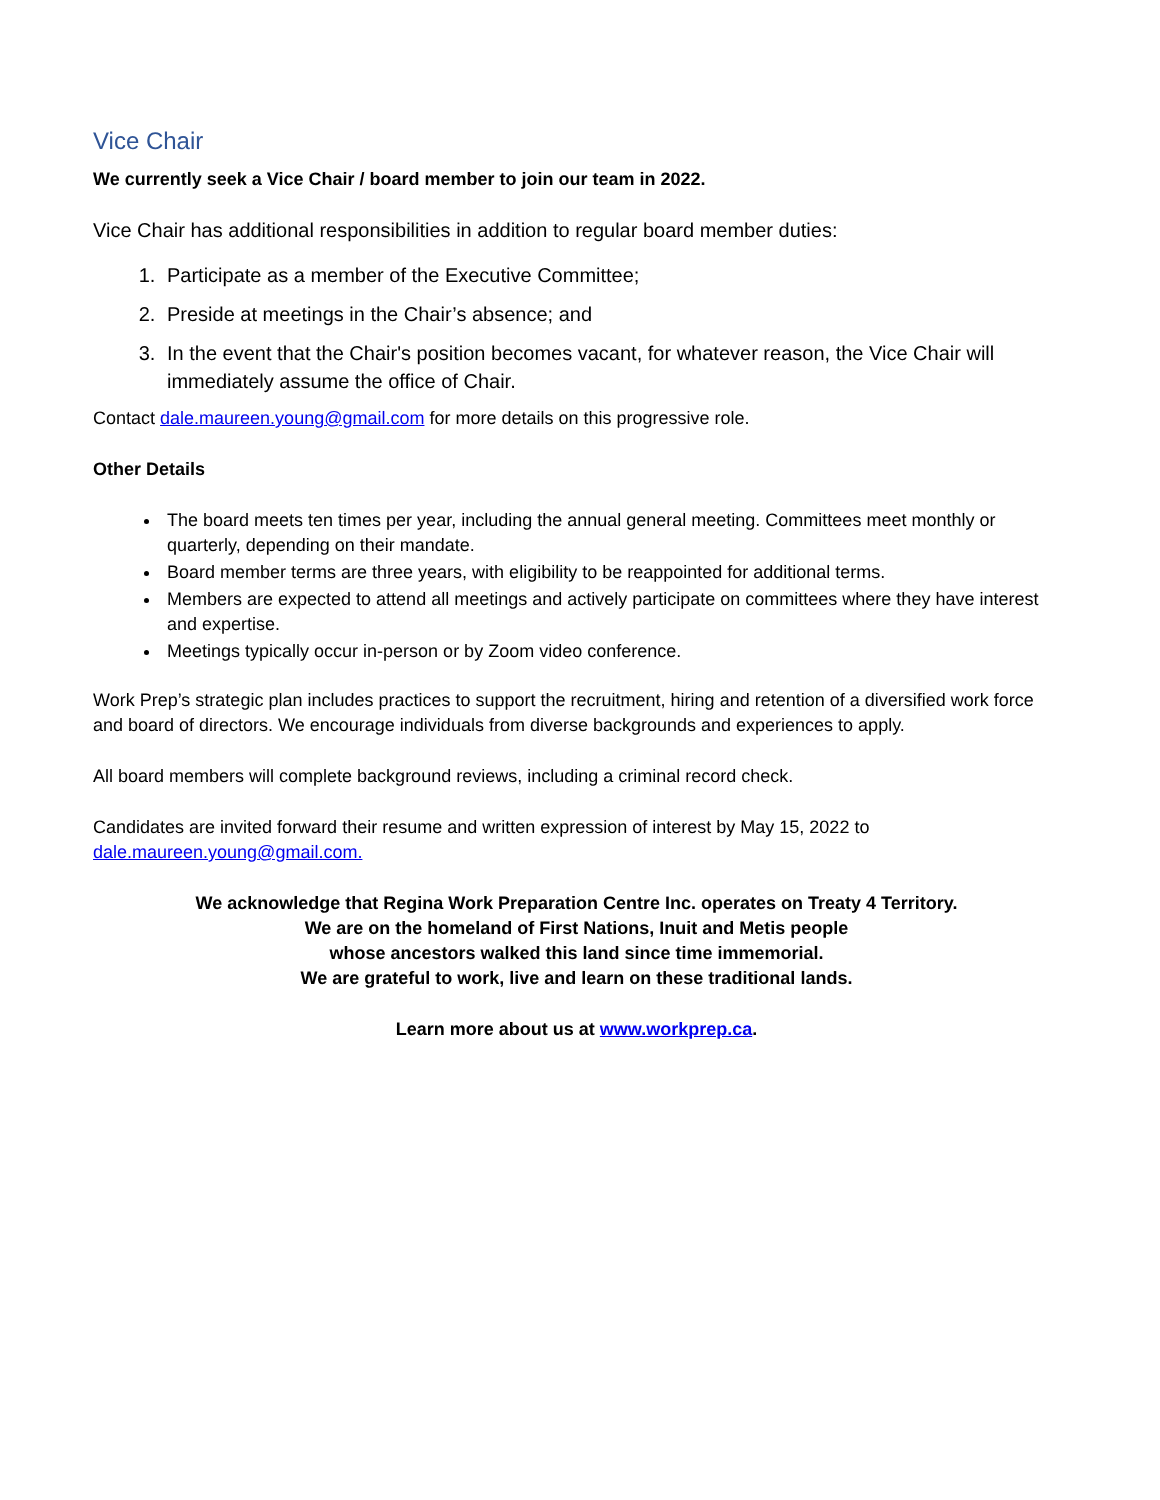Vice Chair
We currently seek a Vice Chair / board member to join our team in 2022.
Vice Chair has additional responsibilities in addition to regular board member duties:
1. Participate as a member of the Executive Committee;
2. Preside at meetings in the Chair’s absence; and
3. In the event that the Chair's position becomes vacant, for whatever reason, the Vice Chair will immediately assume the office of Chair.
Contact dale.maureen.young@gmail.com for more details on this progressive role.
Other Details
The board meets ten times per year, including the annual general meeting. Committees meet monthly or quarterly, depending on their mandate.
Board member terms are three years, with eligibility to be reappointed for additional terms.
Members are expected to attend all meetings and actively participate on committees where they have interest and expertise.
Meetings typically occur in-person or by Zoom video conference.
Work Prep’s strategic plan includes practices to support the recruitment, hiring and retention of a diversified work force and board of directors. We encourage individuals from diverse backgrounds and experiences to apply.
All board members will complete background reviews, including a criminal record check.
Candidates are invited forward their resume and written expression of interest by May 15, 2022 to dale.maureen.young@gmail.com.
We acknowledge that Regina Work Preparation Centre Inc. operates on Treaty 4 Territory.
We are on the homeland of First Nations, Inuit and Metis people
whose ancestors walked this land since time immemorial.
We are grateful to work, live and learn on these traditional lands.
Learn more about us at www.workprep.ca.